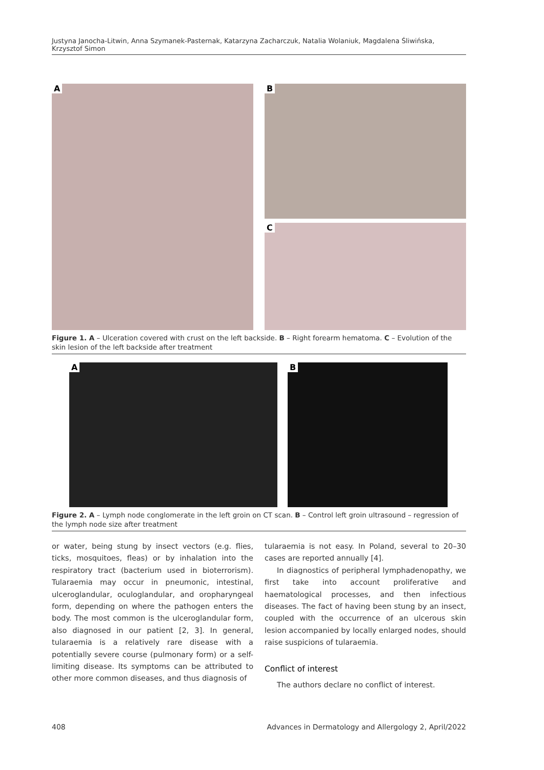Justyna Janocha-Litwin, Anna Szymanek-Pasternak, Katarzyna Zacharczuk, Natalia Wolaniuk, Magdalena Śliwińska, Krzysztof Simon
A
B
C
Figure 1. A – Ulceration covered with crust on the left backside. B – Right forearm hematoma. C – Evolution of the skin lesion of the left backside after treatment
A
B
Figure 2. A – Lymph node conglomerate in the left groin on CT scan. B – Control left groin ultrasound – regression of the lymph node size after treatment
or water, being stung by insect vectors (e.g. flies, ticks, mosquitoes, fleas) or by inhalation into the respiratory tract (bacterium used in bioterrorism). Tularaemia may occur in pneumonic, intestinal, ulceroglandular, oculoglandular, and oropharyngeal form, depending on where the pathogen enters the body. The most common is the ulceroglandular form, also diagnosed in our patient [2, 3]. In general, tularaemia is a relatively rare disease with a potentially severe course (pulmonary form) or a self-limiting disease. Its symptoms can be attributed to other more common diseases, and thus diagnosis of
tularaemia is not easy. In Poland, several to 20–30 cases are reported annually [4].
In diagnostics of peripheral lymphadenopathy, we first take into account proliferative and haematological processes, and then infectious diseases. The fact of having been stung by an insect, coupled with the occurrence of an ulcerous skin lesion accompanied by locally enlarged nodes, should raise suspicions of tularaemia.
Conflict of interest
The authors declare no conflict of interest.
408 Advances in Dermatology and Allergology 2, April/2022